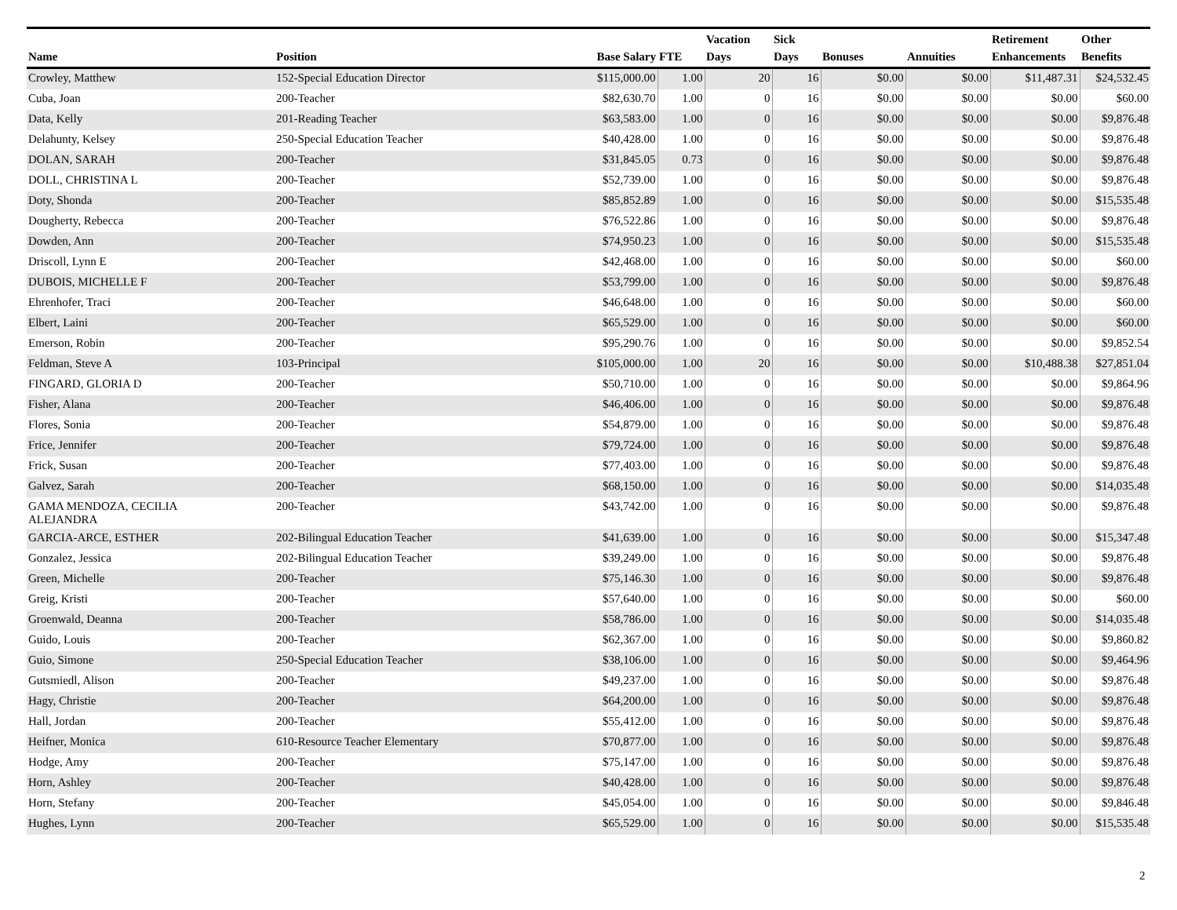| Name | Position | Base Salary | FTE | Vacation Days | Sick Days | Bonuses | Annuities | Retirement Enhancements | Other Benefits |
| --- | --- | --- | --- | --- | --- | --- | --- | --- | --- |
| Crowley, Matthew | 152-Special Education Director | $115,000.00 | 1.00 | 20 | 16 | $0.00 | $0.00 | $11,487.31 | $24,532.45 |
| Cuba, Joan | 200-Teacher | $82,630.70 | 1.00 | 0 | 16 | $0.00 | $0.00 | $0.00 | $60.00 |
| Data, Kelly | 201-Reading Teacher | $63,583.00 | 1.00 | 0 | 16 | $0.00 | $0.00 | $0.00 | $9,876.48 |
| Delahunty, Kelsey | 250-Special Education Teacher | $40,428.00 | 1.00 | 0 | 16 | $0.00 | $0.00 | $0.00 | $9,876.48 |
| DOLAN, SARAH | 200-Teacher | $31,845.05 | 0.73 | 0 | 16 | $0.00 | $0.00 | $0.00 | $9,876.48 |
| DOLL, CHRISTINA L | 200-Teacher | $52,739.00 | 1.00 | 0 | 16 | $0.00 | $0.00 | $0.00 | $9,876.48 |
| Doty, Shonda | 200-Teacher | $85,852.89 | 1.00 | 0 | 16 | $0.00 | $0.00 | $0.00 | $15,535.48 |
| Dougherty, Rebecca | 200-Teacher | $76,522.86 | 1.00 | 0 | 16 | $0.00 | $0.00 | $0.00 | $9,876.48 |
| Dowden, Ann | 200-Teacher | $74,950.23 | 1.00 | 0 | 16 | $0.00 | $0.00 | $0.00 | $15,535.48 |
| Driscoll, Lynn E | 200-Teacher | $42,468.00 | 1.00 | 0 | 16 | $0.00 | $0.00 | $0.00 | $60.00 |
| DUBOIS, MICHELLE F | 200-Teacher | $53,799.00 | 1.00 | 0 | 16 | $0.00 | $0.00 | $0.00 | $9,876.48 |
| Ehrenhofer, Traci | 200-Teacher | $46,648.00 | 1.00 | 0 | 16 | $0.00 | $0.00 | $0.00 | $60.00 |
| Elbert, Laini | 200-Teacher | $65,529.00 | 1.00 | 0 | 16 | $0.00 | $0.00 | $0.00 | $60.00 |
| Emerson, Robin | 200-Teacher | $95,290.76 | 1.00 | 0 | 16 | $0.00 | $0.00 | $0.00 | $9,852.54 |
| Feldman, Steve A | 103-Principal | $105,000.00 | 1.00 | 20 | 16 | $0.00 | $0.00 | $10,488.38 | $27,851.04 |
| FINGARD, GLORIA D | 200-Teacher | $50,710.00 | 1.00 | 0 | 16 | $0.00 | $0.00 | $0.00 | $9,864.96 |
| Fisher, Alana | 200-Teacher | $46,406.00 | 1.00 | 0 | 16 | $0.00 | $0.00 | $0.00 | $9,876.48 |
| Flores, Sonia | 200-Teacher | $54,879.00 | 1.00 | 0 | 16 | $0.00 | $0.00 | $0.00 | $9,876.48 |
| Frice, Jennifer | 200-Teacher | $79,724.00 | 1.00 | 0 | 16 | $0.00 | $0.00 | $0.00 | $9,876.48 |
| Frick, Susan | 200-Teacher | $77,403.00 | 1.00 | 0 | 16 | $0.00 | $0.00 | $0.00 | $9,876.48 |
| Galvez, Sarah | 200-Teacher | $68,150.00 | 1.00 | 0 | 16 | $0.00 | $0.00 | $0.00 | $14,035.48 |
| GAMA MENDOZA, CECILIA ALEJANDRA | 200-Teacher | $43,742.00 | 1.00 | 0 | 16 | $0.00 | $0.00 | $0.00 | $9,876.48 |
| GARCIA-ARCE, ESTHER | 202-Bilingual Education Teacher | $41,639.00 | 1.00 | 0 | 16 | $0.00 | $0.00 | $0.00 | $15,347.48 |
| Gonzalez, Jessica | 202-Bilingual Education Teacher | $39,249.00 | 1.00 | 0 | 16 | $0.00 | $0.00 | $0.00 | $9,876.48 |
| Green, Michelle | 200-Teacher | $75,146.30 | 1.00 | 0 | 16 | $0.00 | $0.00 | $0.00 | $9,876.48 |
| Greig, Kristi | 200-Teacher | $57,640.00 | 1.00 | 0 | 16 | $0.00 | $0.00 | $0.00 | $60.00 |
| Groenwald, Deanna | 200-Teacher | $58,786.00 | 1.00 | 0 | 16 | $0.00 | $0.00 | $0.00 | $14,035.48 |
| Guido, Louis | 200-Teacher | $62,367.00 | 1.00 | 0 | 16 | $0.00 | $0.00 | $0.00 | $9,860.82 |
| Guio, Simone | 250-Special Education Teacher | $38,106.00 | 1.00 | 0 | 16 | $0.00 | $0.00 | $0.00 | $9,464.96 |
| Gutsmiedl, Alison | 200-Teacher | $49,237.00 | 1.00 | 0 | 16 | $0.00 | $0.00 | $0.00 | $9,876.48 |
| Hagy, Christie | 200-Teacher | $64,200.00 | 1.00 | 0 | 16 | $0.00 | $0.00 | $0.00 | $9,876.48 |
| Hall, Jordan | 200-Teacher | $55,412.00 | 1.00 | 0 | 16 | $0.00 | $0.00 | $0.00 | $9,876.48 |
| Heifner, Monica | 610-Resource Teacher Elementary | $70,877.00 | 1.00 | 0 | 16 | $0.00 | $0.00 | $0.00 | $9,876.48 |
| Hodge, Amy | 200-Teacher | $75,147.00 | 1.00 | 0 | 16 | $0.00 | $0.00 | $0.00 | $9,876.48 |
| Horn, Ashley | 200-Teacher | $40,428.00 | 1.00 | 0 | 16 | $0.00 | $0.00 | $0.00 | $9,876.48 |
| Horn, Stefany | 200-Teacher | $45,054.00 | 1.00 | 0 | 16 | $0.00 | $0.00 | $0.00 | $9,846.48 |
| Hughes, Lynn | 200-Teacher | $65,529.00 | 1.00 | 0 | 16 | $0.00 | $0.00 | $0.00 | $15,535.48 |
2